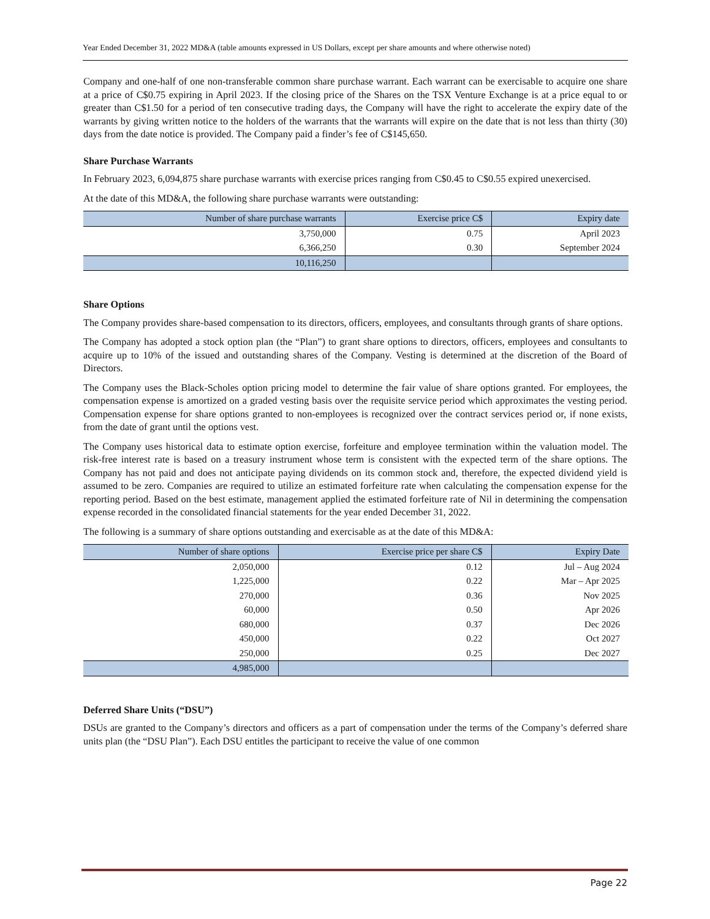Year Ended December 31, 2022 MD&A (table amounts expressed in US Dollars, except per share amounts and where otherwise noted)
Company and one-half of one non-transferable common share purchase warrant. Each warrant can be exercisable to acquire one share at a price of C$0.75 expiring in April 2023. If the closing price of the Shares on the TSX Venture Exchange is at a price equal to or greater than C$1.50 for a period of ten consecutive trading days, the Company will have the right to accelerate the expiry date of the warrants by giving written notice to the holders of the warrants that the warrants will expire on the date that is not less than thirty (30) days from the date notice is provided. The Company paid a finder’s fee of C$145,650.
Share Purchase Warrants
In February 2023, 6,094,875 share purchase warrants with exercise prices ranging from C$0.45 to C$0.55 expired unexercised.
At the date of this MD&A, the following share purchase warrants were outstanding:
| Number of share purchase warrants | Exercise price C$ | Expiry date |
| --- | --- | --- |
| 3,750,000 | 0.75 | April 2023 |
| 6,366,250 | 0.30 | September 2024 |
| 10,116,250 | | |
Share Options
The Company provides share-based compensation to its directors, officers, employees, and consultants through grants of share options.
The Company has adopted a stock option plan (the “Plan”) to grant share options to directors, officers, employees and consultants to acquire up to 10% of the issued and outstanding shares of the Company. Vesting is determined at the discretion of the Board of Directors.
The Company uses the Black-Scholes option pricing model to determine the fair value of share options granted. For employees, the compensation expense is amortized on a graded vesting basis over the requisite service period which approximates the vesting period. Compensation expense for share options granted to non-employees is recognized over the contract services period or, if none exists, from the date of grant until the options vest.
The Company uses historical data to estimate option exercise, forfeiture and employee termination within the valuation model. The risk-free interest rate is based on a treasury instrument whose term is consistent with the expected term of the share options. The Company has not paid and does not anticipate paying dividends on its common stock and, therefore, the expected dividend yield is assumed to be zero. Companies are required to utilize an estimated forfeiture rate when calculating the compensation expense for the reporting period. Based on the best estimate, management applied the estimated forfeiture rate of Nil in determining the compensation expense recorded in the consolidated financial statements for the year ended December 31, 2022.
The following is a summary of share options outstanding and exercisable as at the date of this MD&A:
| Number of share options | Exercise price per share C$ | Expiry Date |
| --- | --- | --- |
| 2,050,000 | 0.12 | Jul – Aug 2024 |
| 1,225,000 | 0.22 | Mar – Apr 2025 |
| 270,000 | 0.36 | Nov 2025 |
| 60,000 | 0.50 | Apr 2026 |
| 680,000 | 0.37 | Dec 2026 |
| 450,000 | 0.22 | Oct 2027 |
| 250,000 | 0.25 | Dec 2027 |
| 4,985,000 | | |
Deferred Share Units (“DSU”)
DSUs are granted to the Company’s directors and officers as a part of compensation under the terms of the Company’s deferred share units plan (the “DSU Plan”). Each DSU entitles the participant to receive the value of one common
Page 22